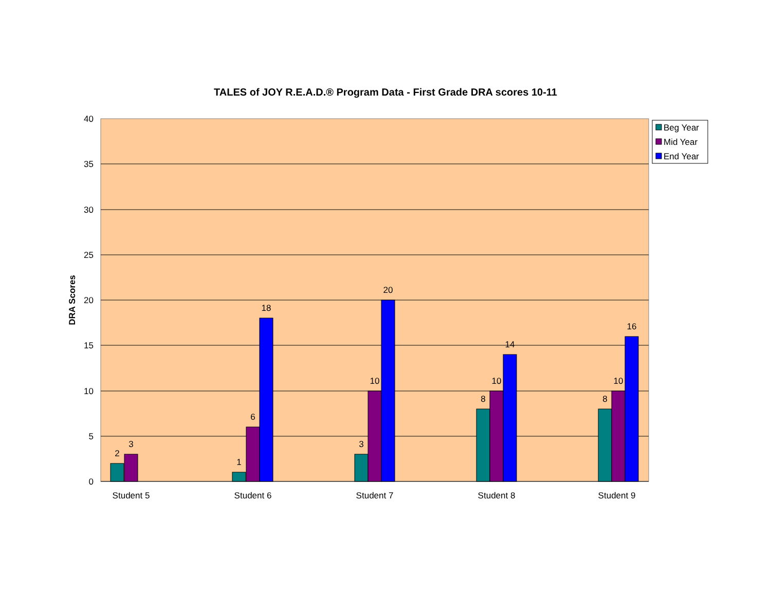TALES of JOY R.E.A.D.® Program Data - First Grade DRA scores 10-11
40
35
30
25
20
15
10
5
0
DRA Scores
2
3
1
6
18
3
10
20
8
10
14
8
10
16
Student 5
Student 6
Student 7
Student 8
Student 9
Beg Year
Mid Year
End Year